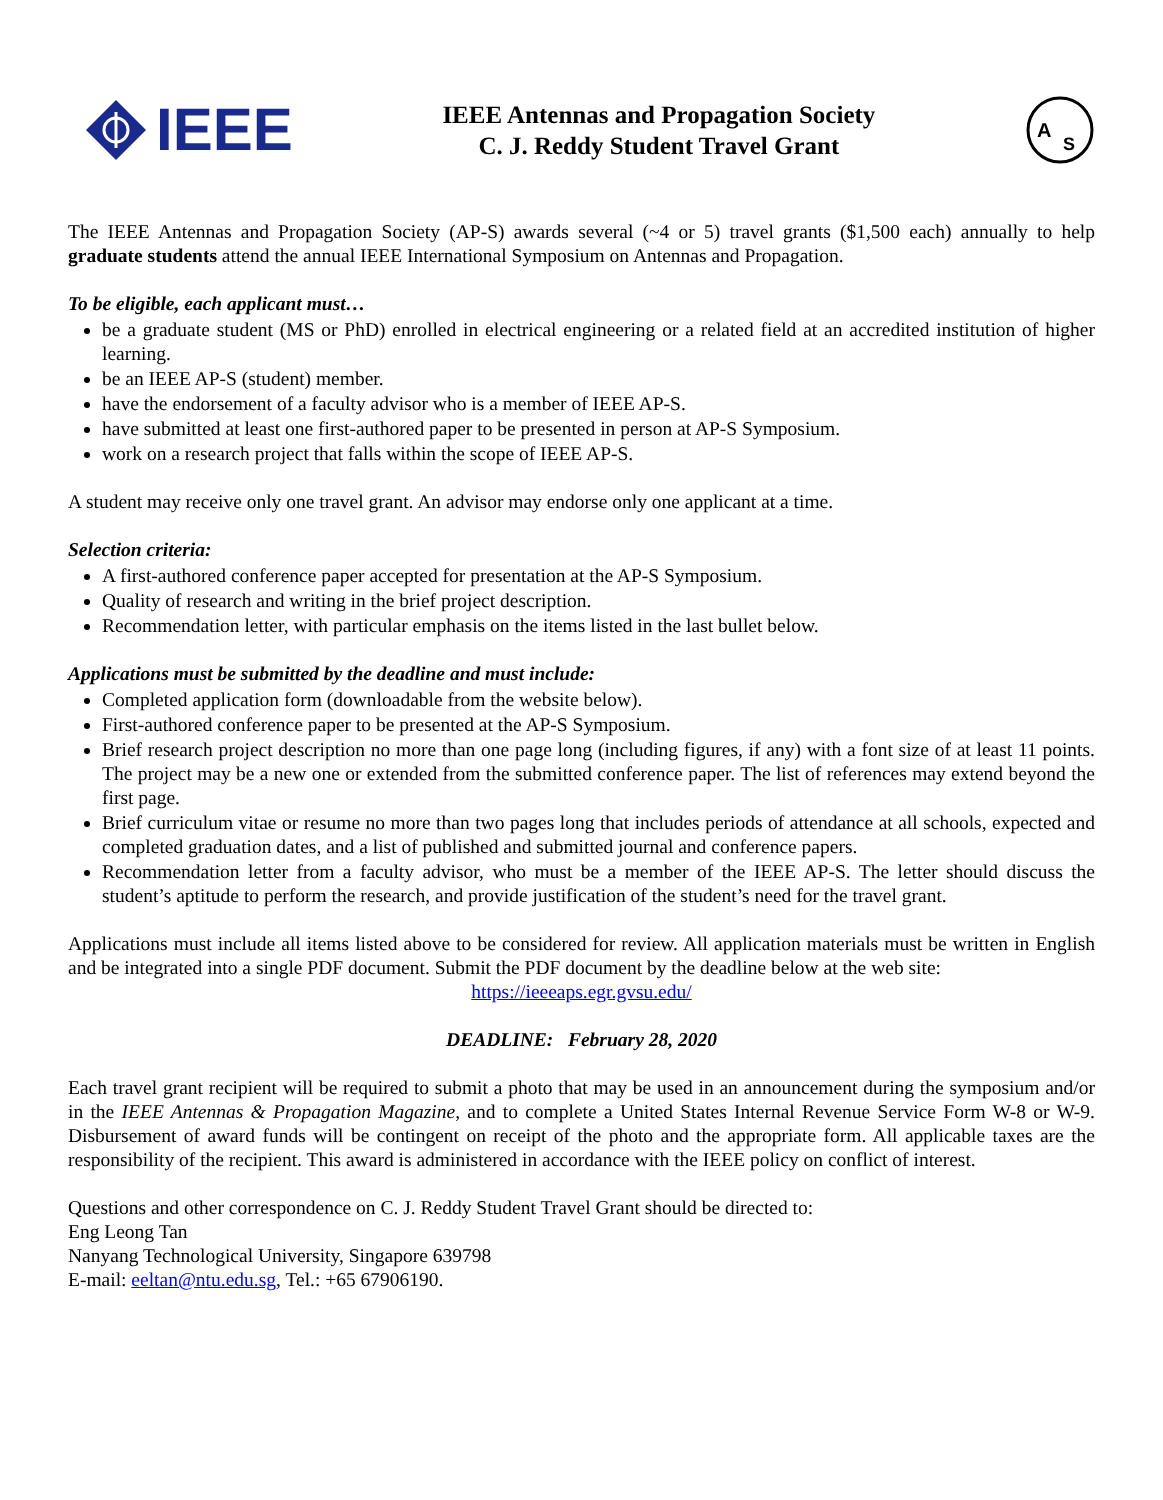IEEE
IEEE Antennas and Propagation Society
C. J. Reddy Student Travel Grant
A
S
The IEEE Antennas and Propagation Society (AP-S) awards several (~4 or 5) travel grants ($1,500 each) annually to help graduate students attend the annual IEEE International Symposium on Antennas and Propagation.
To be eligible, each applicant must…
be a graduate student (MS or PhD) enrolled in electrical engineering or a related field at an accredited institution of higher learning.
be an IEEE AP-S (student) member.
have the endorsement of a faculty advisor who is a member of IEEE AP-S.
have submitted at least one first-authored paper to be presented in person at AP-S Symposium.
work on a research project that falls within the scope of IEEE AP-S.
A student may receive only one travel grant. An advisor may endorse only one applicant at a time.
Selection criteria:
A first-authored conference paper accepted for presentation at the AP-S Symposium.
Quality of research and writing in the brief project description.
Recommendation letter, with particular emphasis on the items listed in the last bullet below.
Applications must be submitted by the deadline and must include:
Completed application form (downloadable from the website below).
First-authored conference paper to be presented at the AP-S Symposium.
Brief research project description no more than one page long (including figures, if any) with a font size of at least 11 points. The project may be a new one or extended from the submitted conference paper. The list of references may extend beyond the first page.
Brief curriculum vitae or resume no more than two pages long that includes periods of attendance at all schools, expected and completed graduation dates, and a list of published and submitted journal and conference papers.
Recommendation letter from a faculty advisor, who must be a member of the IEEE AP-S. The letter should discuss the student’s aptitude to perform the research, and provide justification of the student’s need for the travel grant.
Applications must include all items listed above to be considered for review. All application materials must be written in English and be integrated into a single PDF document. Submit the PDF document by the deadline below at the web site:
https://ieeeaps.egr.gvsu.edu/
DEADLINE: February 28, 2020
Each travel grant recipient will be required to submit a photo that may be used in an announcement during the symposium and/or in the IEEE Antennas & Propagation Magazine, and to complete a United States Internal Revenue Service Form W-8 or W-9. Disbursement of award funds will be contingent on receipt of the photo and the appropriate form. All applicable taxes are the responsibility of the recipient. This award is administered in accordance with the IEEE policy on conflict of interest.
Questions and other correspondence on C. J. Reddy Student Travel Grant should be directed to:
Eng Leong Tan
Nanyang Technological University, Singapore 639798
E-mail: eeltan@ntu.edu.sg, Tel.: +65 67906190.